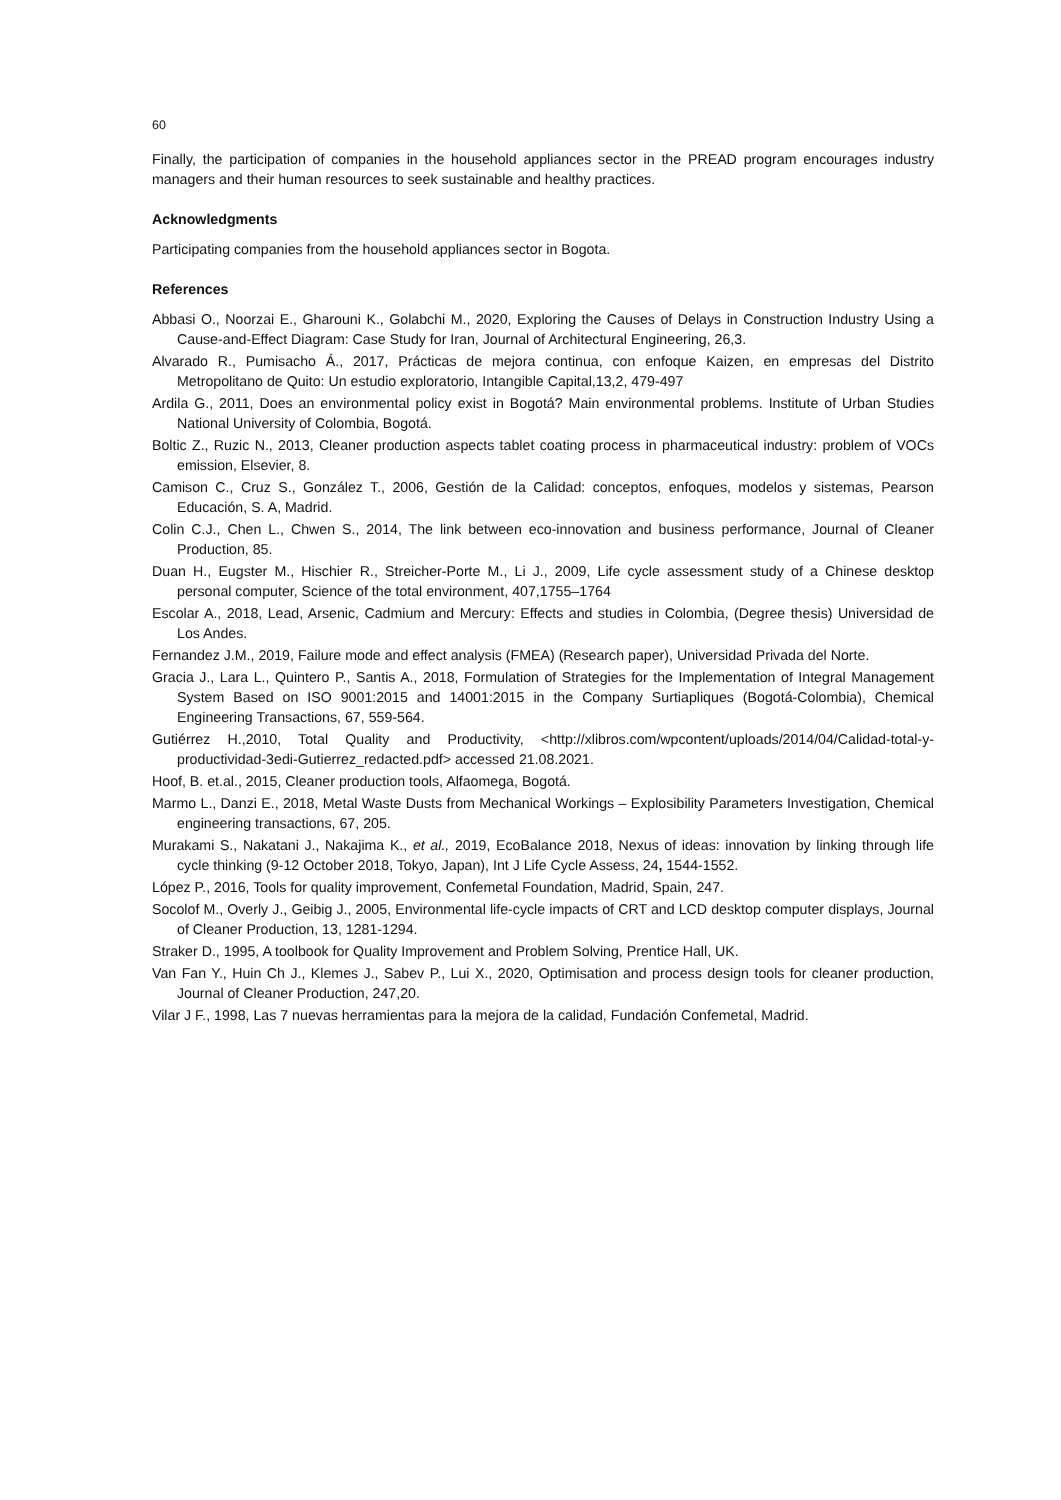60
Finally, the participation of companies in the household appliances sector in the PREAD program encourages industry managers and their human resources to seek sustainable and healthy practices.
Acknowledgments
Participating companies from the household appliances sector in Bogota.
References
Abbasi O., Noorzai E., Gharouni K., Golabchi M., 2020, Exploring the Causes of Delays in Construction Industry Using a Cause-and-Effect Diagram: Case Study for Iran, Journal of Architectural Engineering, 26,3.
Alvarado R., Pumisacho Á., 2017, Prácticas de mejora continua, con enfoque Kaizen, en empresas del Distrito Metropolitano de Quito: Un estudio exploratorio, Intangible Capital,13,2, 479-497
Ardila G., 2011, Does an environmental policy exist in Bogotá? Main environmental problems. Institute of Urban Studies National University of Colombia, Bogotá.
Boltic Z., Ruzic N., 2013, Cleaner production aspects tablet coating process in pharmaceutical industry: problem of VOCs emission, Elsevier, 8.
Camison C., Cruz S., González T., 2006, Gestión de la Calidad: conceptos, enfoques, modelos y sistemas, Pearson Educación, S. A, Madrid.
Colin C.J., Chen L., Chwen S., 2014, The link between eco-innovation and business performance, Journal of Cleaner Production, 85.
Duan H., Eugster M., Hischier R., Streicher-Porte M., Li J., 2009, Life cycle assessment study of a Chinese desktop personal computer, Science of the total environment, 407,1755–1764
Escolar A., 2018, Lead, Arsenic, Cadmium and Mercury: Effects and studies in Colombia, (Degree thesis) Universidad de Los Andes.
Fernandez J.M., 2019, Failure mode and effect analysis (FMEA) (Research paper), Universidad Privada del Norte.
Gracia J., Lara L., Quintero P., Santis A., 2018, Formulation of Strategies for the Implementation of Integral Management System Based on ISO 9001:2015 and 14001:2015 in the Company Surtiapliques (Bogotá-Colombia), Chemical Engineering Transactions, 67, 559-564.
Gutiérrez H.,2010, Total Quality and Productivity, <http://xlibros.com/wpcontent/uploads/2014/04/Calidad-total-y-productividad-3edi-Gutierrez_redacted.pdf> accessed 21.08.2021.
Hoof, B. et.al., 2015, Cleaner production tools, Alfaomega, Bogotá.
Marmo L., Danzi E., 2018, Metal Waste Dusts from Mechanical Workings – Explosibility Parameters Investigation, Chemical engineering transactions, 67, 205.
Murakami S., Nakatani J., Nakajima K., et al., 2019, EcoBalance 2018, Nexus of ideas: innovation by linking through life cycle thinking (9-12 October 2018, Tokyo, Japan), Int J Life Cycle Assess, 24, 1544-1552.
López P., 2016, Tools for quality improvement, Confemetal Foundation, Madrid, Spain, 247.
Socolof M., Overly J., Geibig J., 2005, Environmental life-cycle impacts of CRT and LCD desktop computer displays, Journal of Cleaner Production, 13, 1281-1294.
Straker D., 1995, A toolbook for Quality Improvement and Problem Solving, Prentice Hall, UK.
Van Fan Y., Huin Ch J., Klemes J., Sabev P., Lui X., 2020, Optimisation and process design tools for cleaner production, Journal of Cleaner Production, 247,20.
Vilar J F., 1998, Las 7 nuevas herramientas para la mejora de la calidad, Fundación Confemetal, Madrid.